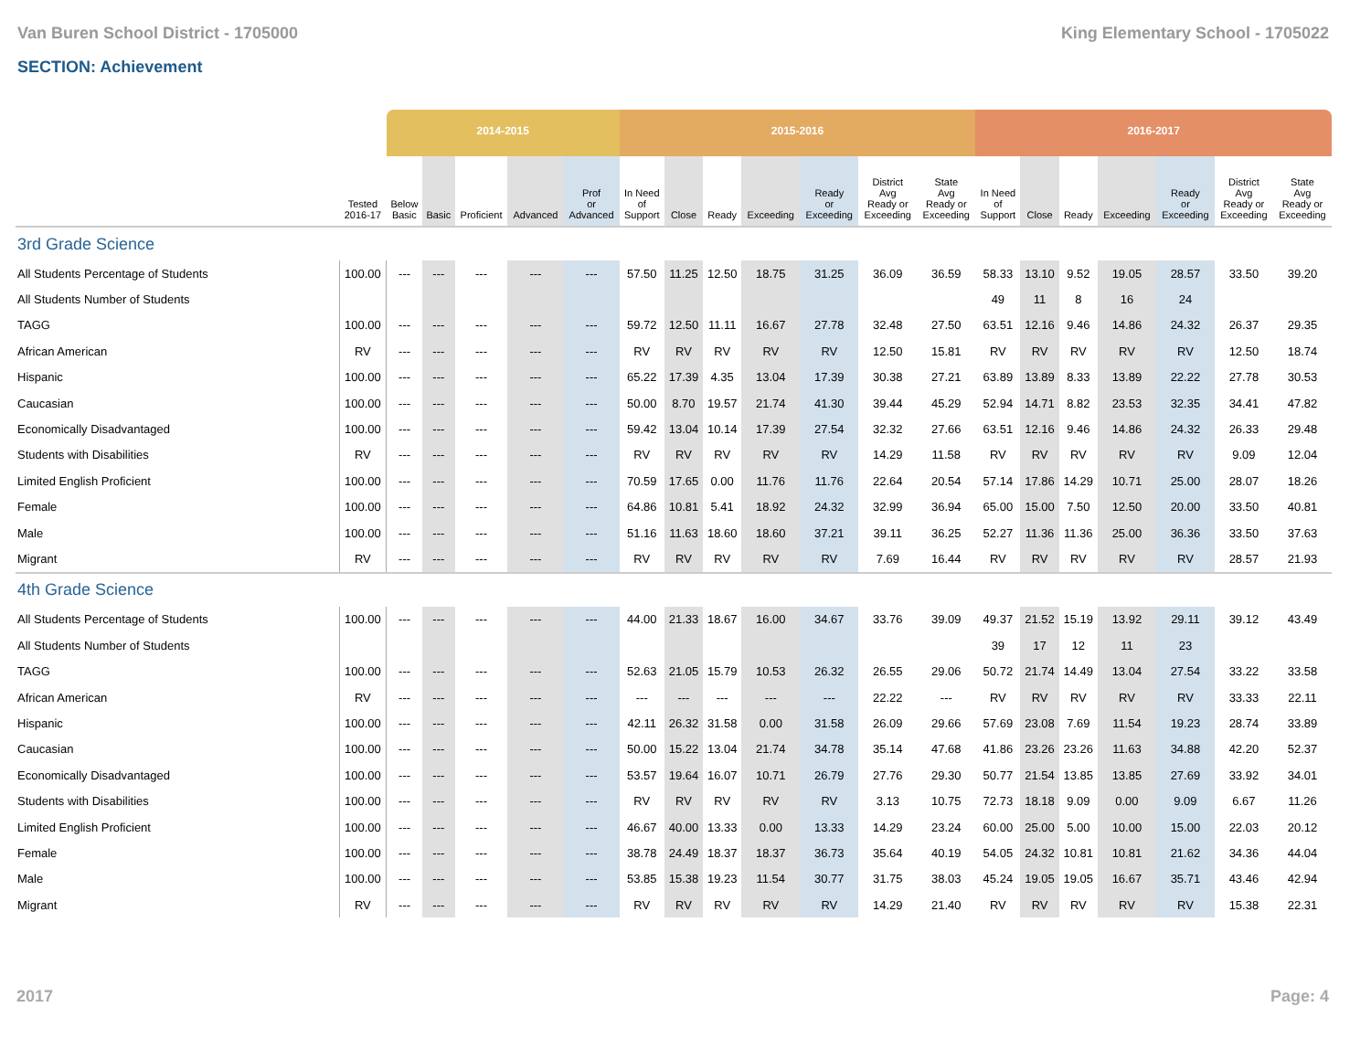Van Buren School District - 1705000 King Elementary School - 1705022
SECTION: Achievement
| | | 2014-2015 | | | | | 2015-2016 | | | | | | | 2016-2017 | | | | | | |
| --- | --- | --- | --- | --- | --- | --- | --- | --- | --- | --- | --- | --- | --- | --- | --- | --- | --- | --- | --- | --- |
| | Tested 2016-17 | Below Basic | Basic | Proficient | Advanced | Prof or Advanced | In Need of Support | Close | Ready | Exceeding | Ready or Exceeding | District Avg Ready or Exceeding | State Avg Ready or Exceeding | In Need of Support | Close | Ready | Exceeding | Ready or Exceeding | District Avg Ready or Exceeding | State Avg Ready or Exceeding |
| 3rd Grade Science | | | | | | | | | | | | | | | | | | | | |
| All Students Percentage of Students | 100.00 | --- | --- | --- | --- | --- | 57.50 | 11.25 | 12.50 | 18.75 | 31.25 | 36.09 | 36.59 | 58.33 | 13.10 | 9.52 | 19.05 | 28.57 | 33.50 | 39.20 |
| All Students Number of Students | | | | | | | | | | | | | | 49 | 11 | 8 | 16 | 24 | | |
| TAGG | 100.00 | --- | --- | --- | --- | --- | 59.72 | 12.50 | 11.11 | 16.67 | 27.78 | 32.48 | 27.50 | 63.51 | 12.16 | 9.46 | 14.86 | 24.32 | 26.37 | 29.35 |
| African American | RV | --- | --- | --- | --- | --- | RV | RV | RV | RV | RV | 12.50 | 15.81 | RV | RV | RV | RV | RV | 12.50 | 18.74 |
| Hispanic | 100.00 | --- | --- | --- | --- | --- | 65.22 | 17.39 | 4.35 | 13.04 | 17.39 | 30.38 | 27.21 | 63.89 | 13.89 | 8.33 | 13.89 | 22.22 | 27.78 | 30.53 |
| Caucasian | 100.00 | --- | --- | --- | --- | --- | 50.00 | 8.70 | 19.57 | 21.74 | 41.30 | 39.44 | 45.29 | 52.94 | 14.71 | 8.82 | 23.53 | 32.35 | 34.41 | 47.82 |
| Economically Disadvantaged | 100.00 | --- | --- | --- | --- | --- | 59.42 | 13.04 | 10.14 | 17.39 | 27.54 | 32.32 | 27.66 | 63.51 | 12.16 | 9.46 | 14.86 | 24.32 | 26.33 | 29.48 |
| Students with Disabilities | RV | --- | --- | --- | --- | --- | RV | RV | RV | RV | RV | 14.29 | 11.58 | RV | RV | RV | RV | RV | 9.09 | 12.04 |
| Limited English Proficient | 100.00 | --- | --- | --- | --- | --- | 70.59 | 17.65 | 0.00 | 11.76 | 11.76 | 22.64 | 20.54 | 57.14 | 17.86 | 14.29 | 10.71 | 25.00 | 28.07 | 18.26 |
| Female | 100.00 | --- | --- | --- | --- | --- | 64.86 | 10.81 | 5.41 | 18.92 | 24.32 | 32.99 | 36.94 | 65.00 | 15.00 | 7.50 | 12.50 | 20.00 | 33.50 | 40.81 |
| Male | 100.00 | --- | --- | --- | --- | --- | 51.16 | 11.63 | 18.60 | 18.60 | 37.21 | 39.11 | 36.25 | 52.27 | 11.36 | 11.36 | 25.00 | 36.36 | 33.50 | 37.63 |
| Migrant | RV | --- | --- | --- | --- | --- | RV | RV | RV | RV | RV | 7.69 | 16.44 | RV | RV | RV | RV | RV | 28.57 | 21.93 |
| 4th Grade Science | | | | | | | | | | | | | | | | | | | | |
| All Students Percentage of Students | 100.00 | --- | --- | --- | --- | --- | 44.00 | 21.33 | 18.67 | 16.00 | 34.67 | 33.76 | 39.09 | 49.37 | 21.52 | 15.19 | 13.92 | 29.11 | 39.12 | 43.49 |
| All Students Number of Students | | | | | | | | | | | | | | 39 | 17 | 12 | 11 | 23 | | |
| TAGG | 100.00 | --- | --- | --- | --- | --- | 52.63 | 21.05 | 15.79 | 10.53 | 26.32 | 26.55 | 29.06 | 50.72 | 21.74 | 14.49 | 13.04 | 27.54 | 33.22 | 33.58 |
| African American | RV | --- | --- | --- | --- | --- | --- | --- | --- | --- | --- | 22.22 | --- | RV | RV | RV | RV | RV | 33.33 | 22.11 |
| Hispanic | 100.00 | --- | --- | --- | --- | --- | 42.11 | 26.32 | 31.58 | 0.00 | 31.58 | 26.09 | 29.66 | 57.69 | 23.08 | 7.69 | 11.54 | 19.23 | 28.74 | 33.89 |
| Caucasian | 100.00 | --- | --- | --- | --- | --- | 50.00 | 15.22 | 13.04 | 21.74 | 34.78 | 35.14 | 47.68 | 41.86 | 23.26 | 23.26 | 11.63 | 34.88 | 42.20 | 52.37 |
| Economically Disadvantaged | 100.00 | --- | --- | --- | --- | --- | 53.57 | 19.64 | 16.07 | 10.71 | 26.79 | 27.76 | 29.30 | 50.77 | 21.54 | 13.85 | 13.85 | 27.69 | 33.92 | 34.01 |
| Students with Disabilities | 100.00 | --- | --- | --- | --- | --- | RV | RV | RV | RV | RV | 3.13 | 10.75 | 72.73 | 18.18 | 9.09 | 0.00 | 9.09 | 6.67 | 11.26 |
| Limited English Proficient | 100.00 | --- | --- | --- | --- | --- | 46.67 | 40.00 | 13.33 | 0.00 | 13.33 | 14.29 | 23.24 | 60.00 | 25.00 | 5.00 | 10.00 | 15.00 | 22.03 | 20.12 |
| Female | 100.00 | --- | --- | --- | --- | --- | 38.78 | 24.49 | 18.37 | 18.37 | 36.73 | 35.64 | 40.19 | 54.05 | 24.32 | 10.81 | 10.81 | 21.62 | 34.36 | 44.04 |
| Male | 100.00 | --- | --- | --- | --- | --- | 53.85 | 15.38 | 19.23 | 11.54 | 30.77 | 31.75 | 38.03 | 45.24 | 19.05 | 19.05 | 16.67 | 35.71 | 43.46 | 42.94 |
| Migrant | RV | --- | --- | --- | --- | --- | RV | RV | RV | RV | RV | 14.29 | 21.40 | RV | RV | RV | RV | RV | 15.38 | 22.31 |
2017 Page: 4